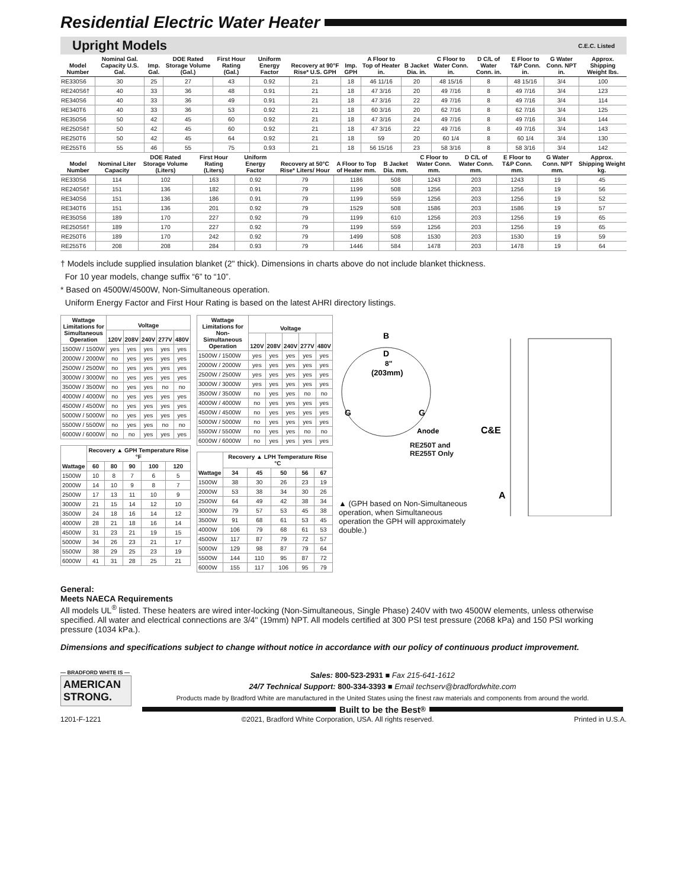Residential Electric Water Heater
Upright Models C.E.C. Listed
| Model Number | Nominal Gal. Capacity U.S. Gal. | Imp. Gal. | DOE Rated Storage Volume (Gal.) | First Hour Rating (Gal.) | Uniform Energy Factor | Recovery at 90°F Rise* U.S. GPH | Imp. GPH | A Floor to Top of Heater in. | B Jacket Dia. in. | C Floor to Water Conn. in. | D C/L of Water Conn. in. | E Floor to T&P Conn. in. | G Water Conn. NPT in. | Approx. Shipping Weight lbs. |
| --- | --- | --- | --- | --- | --- | --- | --- | --- | --- | --- | --- | --- | --- | --- |
| RE330S6 | 30 | 25 | 27 | 43 | 0.92 | 21 | 18 | 46 11/16 | 20 | 48 15/16 | 8 | 48 15/16 | 3/4 | 100 |
| RE240S6† | 40 | 33 | 36 | 48 | 0.91 | 21 | 18 | 47 3/16 | 20 | 49 7/16 | 8 | 49 7/16 | 3/4 | 123 |
| RE340S6 | 40 | 33 | 36 | 49 | 0.91 | 21 | 18 | 47 3/16 | 22 | 49 7/16 | 8 | 49 7/16 | 3/4 | 114 |
| RE340T6 | 40 | 33 | 36 | 53 | 0.92 | 21 | 18 | 60 3/16 | 20 | 62 7/16 | 8 | 62 7/16 | 3/4 | 125 |
| RE350S6 | 50 | 42 | 45 | 60 | 0.92 | 21 | 18 | 47 3/16 | 24 | 49 7/16 | 8 | 49 7/16 | 3/4 | 144 |
| RE250S6† | 50 | 42 | 45 | 60 | 0.92 | 21 | 18 | 47 3/16 | 22 | 49 7/16 | 8 | 49 7/16 | 3/4 | 143 |
| RE250T6 | 50 | 42 | 45 | 64 | 0.92 | 21 | 18 | 59 | 20 | 60 1/4 | 8 | 60 1/4 | 3/4 | 130 |
| RE255T6 | 55 | 46 | 55 | 75 | 0.93 | 21 | 18 | 56 15/16 | 23 | 58 3/16 | 8 | 58 3/16 | 3/4 | 142 |
| Model Number | Nominal Liter Capacity | DOE Rated Storage Volume (Liters) | First Hour Rating (Liters) | Uniform Energy Factor | Recovery at 50°C Rise* Liters/ Hour | A Floor to Top of Heater mm. | B Jacket Dia. mm. | C Floor to Water Conn. mm. | D C/L of Water Conn. mm. | E Floor to T&P Conn. mm. | G Water Conn. NPT mm. | Approx. Shipping Weight kg. |
| --- | --- | --- | --- | --- | --- | --- | --- | --- | --- | --- | --- | --- |
| RE330S6 | 114 | 102 | 163 | 0.92 | 79 | 1186 | 508 | 1243 | 203 | 1243 | 19 | 45 |
| RE240S6† | 151 | 136 | 182 | 0.91 | 79 | 1199 | 508 | 1256 | 203 | 1256 | 19 | 56 |
| RE340S6 | 151 | 136 | 186 | 0.91 | 79 | 1199 | 559 | 1256 | 203 | 1256 | 19 | 52 |
| RE340T6 | 151 | 136 | 201 | 0.92 | 79 | 1529 | 508 | 1586 | 203 | 1586 | 19 | 57 |
| RE350S6 | 189 | 170 | 227 | 0.92 | 79 | 1199 | 610 | 1256 | 203 | 1256 | 19 | 65 |
| RE250S6† | 189 | 170 | 227 | 0.92 | 79 | 1199 | 559 | 1256 | 203 | 1256 | 19 | 65 |
| RE250T6 | 189 | 170 | 242 | 0.92 | 79 | 1499 | 508 | 1530 | 203 | 1530 | 19 | 59 |
| RE255T6 | 208 | 208 | 284 | 0.93 | 79 | 1446 | 584 | 1478 | 203 | 1478 | 19 | 64 |
† Models include supplied insulation blanket (2" thick). Dimensions in charts above do not include blanket thickness.
For 10 year models, change suffix “6” to “10”.
* Based on 4500W/4500W, Non-Simultaneous operation.
Uniform Energy Factor and First Hour Rating is based on the latest AHRI directory listings.
| Wattage Limitations for Simultaneous Operation | Voltage | | | | |
| --- | --- | --- | --- | --- | --- |
| | 120V | 208V | 240V | 277V | 480V |
| 1500W / 1500W | yes | yes | yes | yes | yes |
| 2000W / 2000W | no | yes | yes | yes | yes |
| 2500W / 2500W | no | yes | yes | yes | yes |
| 3000W / 3000W | no | yes | yes | yes | yes |
| 3500W / 3500W | no | yes | yes | no | no |
| 4000W / 4000W | no | yes | yes | yes | yes |
| 4500W / 4500W | no | yes | yes | yes | yes |
| 5000W / 5000W | no | yes | yes | yes | yes |
| 5500W / 5500W | no | yes | yes | no | no |
| 6000W / 6000W | no | no | yes | yes | yes |
| Wattage | Recovery ▲ GPH Temperature Rise °F | | | | |
| --- | --- | --- | --- | --- | --- |
| | 60 | 80 | 90 | 100 | 120 |
| 1500W | 10 | 8 | 7 | 6 | 5 |
| 2000W | 14 | 10 | 9 | 8 | 7 |
| 2500W | 17 | 13 | 11 | 10 | 9 |
| 3000W | 21 | 15 | 14 | 12 | 10 |
| 3500W | 24 | 18 | 16 | 14 | 12 |
| 4000W | 28 | 21 | 18 | 16 | 14 |
| 4500W | 31 | 23 | 21 | 19 | 15 |
| 5000W | 34 | 26 | 23 | 21 | 17 |
| 5500W | 38 | 29 | 25 | 23 | 19 |
| 6000W | 41 | 31 | 28 | 25 | 21 |
| Wattage Limitations for Non-Simultaneous Operation | Voltage | | | | |
| --- | --- | --- | --- | --- | --- |
| | 120V | 208V | 240V | 277V | 480V |
| 1500W / 1500W | yes | yes | yes | yes | yes |
| 2000W / 2000W | yes | yes | yes | yes | yes |
| 2500W / 2500W | yes | yes | yes | yes | yes |
| 3000W / 3000W | yes | yes | yes | yes | yes |
| 3500W / 3500W | no | yes | yes | no | no |
| 4000W / 4000W | no | yes | yes | yes | yes |
| 4500W / 4500W | no | yes | yes | yes | yes |
| 5000W / 5000W | no | yes | yes | yes | yes |
| 5500W / 5500W | no | yes | yes | no | no |
| 6000W / 6000W | no | yes | yes | yes | yes |
| Wattage | Recovery ▲ LPH Temperature Rise °C | | | | |
| --- | --- | --- | --- | --- | --- |
| | 34 | 45 | 50 | 56 | 67 |
| 1500W | 38 | 30 | 26 | 23 | 19 |
| 2000W | 53 | 38 | 34 | 30 | 26 |
| 2500W | 64 | 49 | 42 | 38 | 34 |
| 3000W | 79 | 57 | 53 | 45 | 38 |
| 3500W | 91 | 68 | 61 | 53 | 45 |
| 4000W | 106 | 79 | 68 | 61 | 53 |
| 4500W | 117 | 87 | 79 | 72 | 57 |
| 5000W | 129 | 98 | 87 | 79 | 64 |
| 5500W | 144 | 110 | 95 | 87 | 72 |
| 6000W | 155 | 117 | 106 | 95 | 79 |
B
D
8"
(203mm)
G
G
Anode
RE250T and RE255T Only
▲ (GPH based on Non-Simultaneous operation, when Simultaneous operation the GPH will approximately double.)
C&E
A
General:
Meets NAECA Requirements
All models UL<sup>®</sup> listed. These heaters are wired inter-locking (Non-Simultaneous, Single Phase) 240V with two 4500W elements, unless otherwise specified. All water and electrical connections are 3/4" (19mm) NPT. All models certified at 300 PSI test pressure (2068 kPa) and 150 PSI working pressure (1034 kPa.).
Dimensions and specifications subject to change without notice in accordance with our policy of continuous product improvement.
— BRADFORD WHITE IS —
AMERICAN STRONG.
Sales: 800-523-2931 ■ Fax 215-641-1612
24/7 Technical Support: 800-334-3393 ■ Email techserv@bradfordwhite.com
Products made by Bradford White are manufactured in the United States using the finest raw materials and components from around the world.
Built to be the Best<sup>®</sup>
1201-F-1221 ©2021, Bradford White Corporation, USA. All rights reserved. Printed in U.S.A.